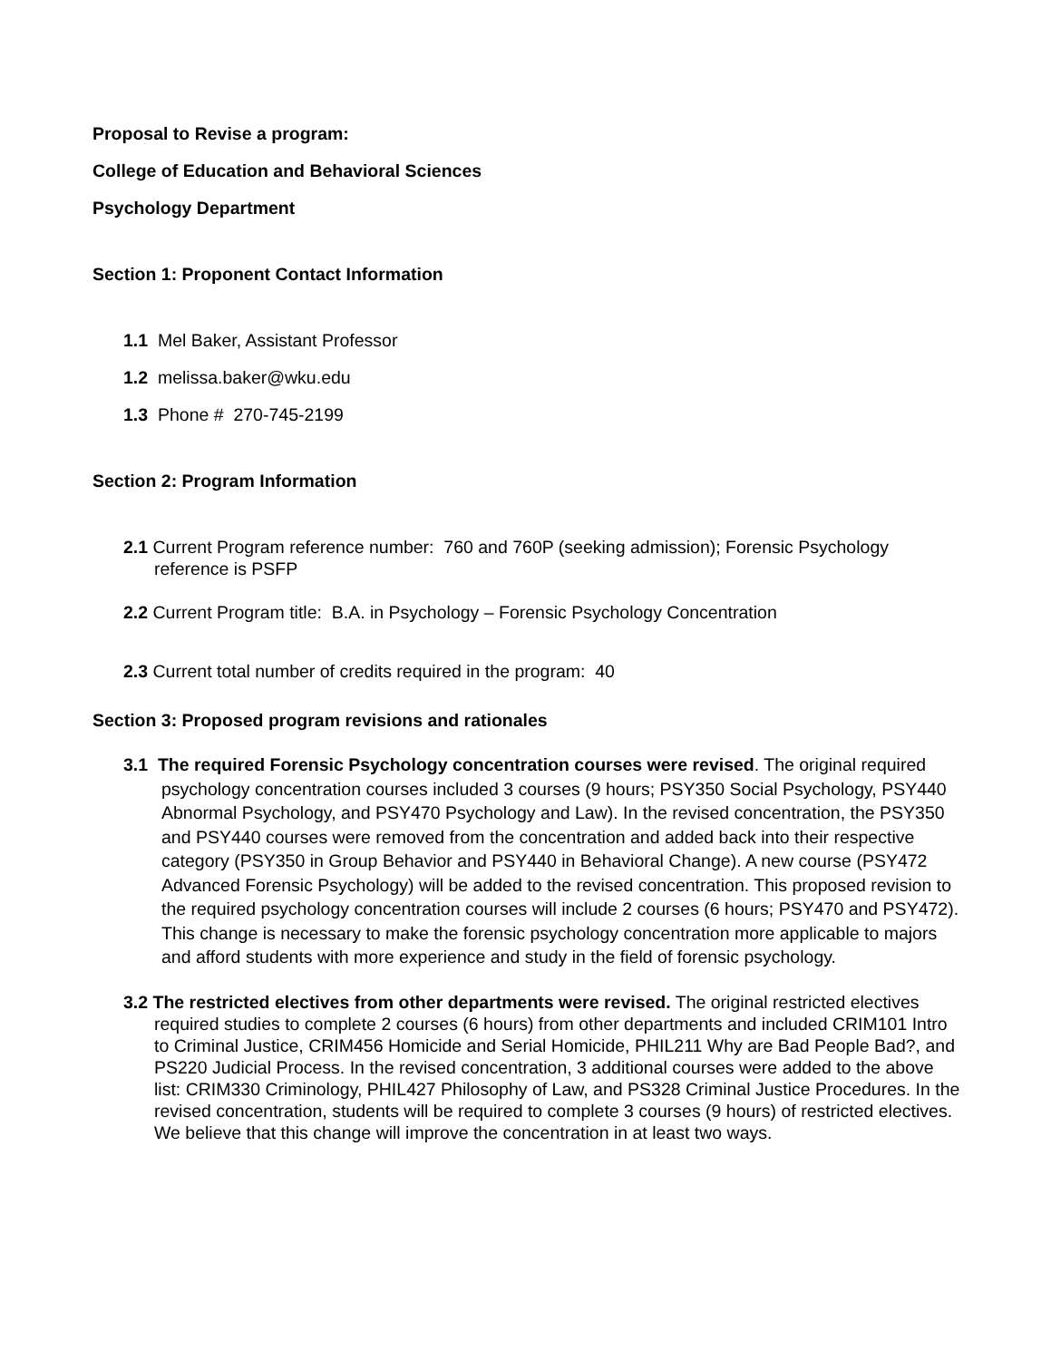Proposal to Revise a program:
College of Education and Behavioral Sciences
Psychology Department
Section 1: Proponent Contact Information
1.1 Mel Baker, Assistant Professor
1.2 melissa.baker@wku.edu
1.3 Phone # 270-745-2199
Section 2: Program Information
2.1 Current Program reference number: 760 and 760P (seeking admission); Forensic Psychology reference is PSFP
2.2 Current Program title: B.A. in Psychology – Forensic Psychology Concentration
2.3 Current total number of credits required in the program: 40
Section 3: Proposed program revisions and rationales
3.1 The required Forensic Psychology concentration courses were revised. The original required psychology concentration courses included 3 courses (9 hours; PSY350 Social Psychology, PSY440 Abnormal Psychology, and PSY470 Psychology and Law). In the revised concentration, the PSY350 and PSY440 courses were removed from the concentration and added back into their respective category (PSY350 in Group Behavior and PSY440 in Behavioral Change). A new course (PSY472 Advanced Forensic Psychology) will be added to the revised concentration. This proposed revision to the required psychology concentration courses will include 2 courses (6 hours; PSY470 and PSY472). This change is necessary to make the forensic psychology concentration more applicable to majors and afford students with more experience and study in the field of forensic psychology.
3.2 The restricted electives from other departments were revised. The original restricted electives required studies to complete 2 courses (6 hours) from other departments and included CRIM101 Intro to Criminal Justice, CRIM456 Homicide and Serial Homicide, PHIL211 Why are Bad People Bad?, and PS220 Judicial Process. In the revised concentration, 3 additional courses were added to the above list: CRIM330 Criminology, PHIL427 Philosophy of Law, and PS328 Criminal Justice Procedures. In the revised concentration, students will be required to complete 3 courses (9 hours) of restricted electives. We believe that this change will improve the concentration in at least two ways.